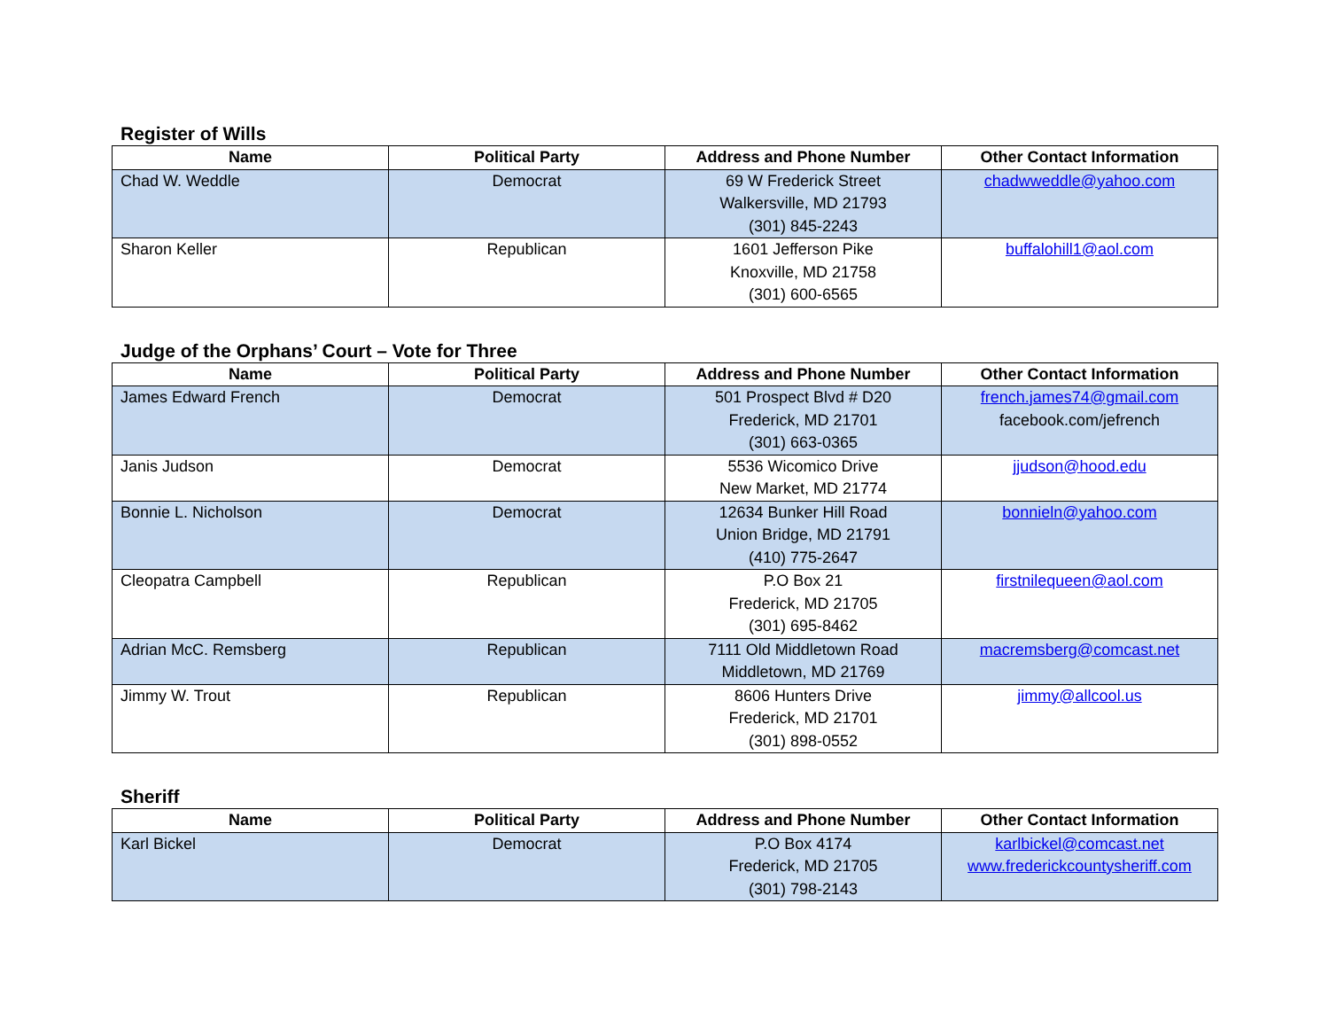Register of Wills
| Name | Political Party | Address and Phone Number | Other Contact Information |
| --- | --- | --- | --- |
| Chad W. Weddle | Democrat | 69 W Frederick Street Walkersville, MD 21793 (301) 845-2243 | chadwweddle@yahoo.com |
| Sharon Keller | Republican | 1601 Jefferson Pike Knoxville, MD 21758 (301) 600-6565 | buffalohill1@aol.com |
Judge of the Orphans’ Court – Vote for Three
| Name | Political Party | Address and Phone Number | Other Contact Information |
| --- | --- | --- | --- |
| James Edward French | Democrat | 501 Prospect Blvd # D20 Frederick, MD 21701 (301) 663-0365 | french.james74@gmail.com facebook.com/jefrench |
| Janis Judson | Democrat | 5536 Wicomico Drive New Market, MD 21774 | jjudson@hood.edu |
| Bonnie L. Nicholson | Democrat | 12634 Bunker Hill Road Union Bridge, MD 21791 (410) 775-2647 | bonnieln@yahoo.com |
| Cleopatra Campbell | Republican | P.O Box 21 Frederick, MD 21705 (301) 695-8462 | firstnilequeen@aol.com |
| Adrian McC. Remsberg | Republican | 7111 Old Middletown Road Middletown, MD 21769 | macremsberg@comcast.net |
| Jimmy W. Trout | Republican | 8606 Hunters Drive Frederick, MD 21701 (301) 898-0552 | jimmy@allcool.us |
Sheriff
| Name | Political Party | Address and Phone Number | Other Contact Information |
| --- | --- | --- | --- |
| Karl Bickel | Democrat | P.O Box 4174 Frederick, MD 21705 (301) 798-2143 | karlbickel@comcast.net www.frederickcountysheriff.com |